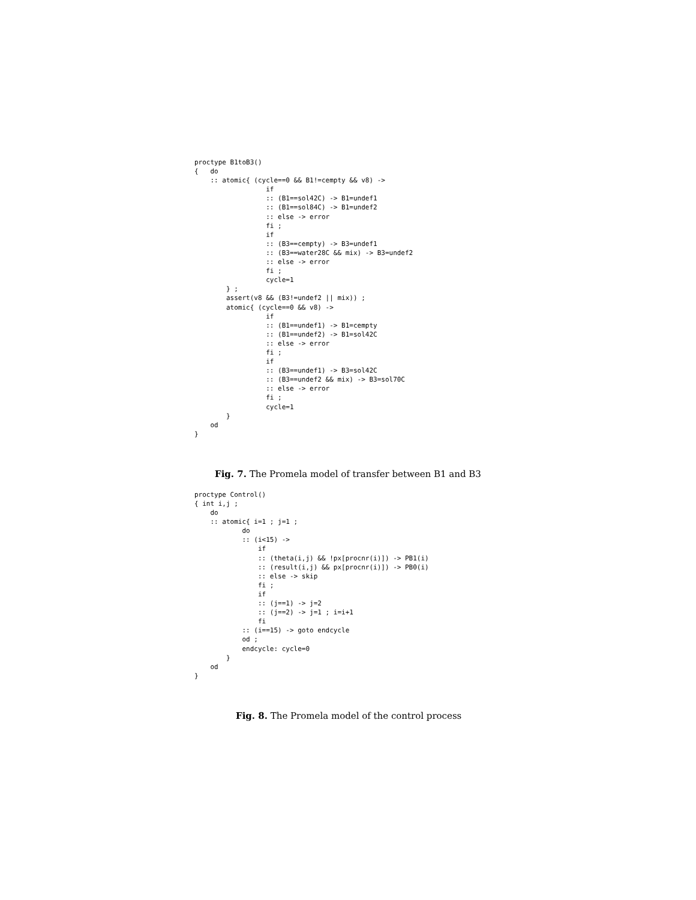proctype B1toB3()
{   do
    :: atomic{ (cycle==0 && B1!=cempty && v8) ->
                  if
                  :: (B1==sol42C) -> B1=undef1
                  :: (B1==sol84C) -> B1=undef2
                  :: else -> error
                  fi ;
                  if
                  :: (B3==cempty) -> B3=undef1
                  :: (B3==water28C && mix) -> B3=undef2
                  :: else -> error
                  fi ;
                  cycle=1
        } ;
        assert(v8 && (B3!=undef2 || mix)) ;
        atomic{ (cycle==0 && v8) ->
                  if
                  :: (B1==undef1) -> B1=cempty
                  :: (B1==undef2) -> B1=sol42C
                  :: else -> error
                  fi ;
                  if
                  :: (B3==undef1) -> B3=sol42C
                  :: (B3==undef2 && mix) -> B3=sol70C
                  :: else -> error
                  fi ;
                  cycle=1
        }
    od
}
Fig. 7. The Promela model of transfer between B1 and B3
proctype Control()
{ int i,j ;
    do
    :: atomic{ i=1 ; j=1 ;
            do
            :: (i<15) ->
                if
                :: (theta(i,j) && !px[procnr(i)]) -> PB1(i)
                :: (result(i,j) && px[procnr(i)]) -> PB0(i)
                :: else -> skip
                fi ;
                if
                :: (j==1) -> j=2
                :: (j==2) -> j=1 ; i=i+1
                fi
            :: (i==15) -> goto endcycle
            od ;
            endcycle: cycle=0
        }
    od
}
Fig. 8. The Promela model of the control process